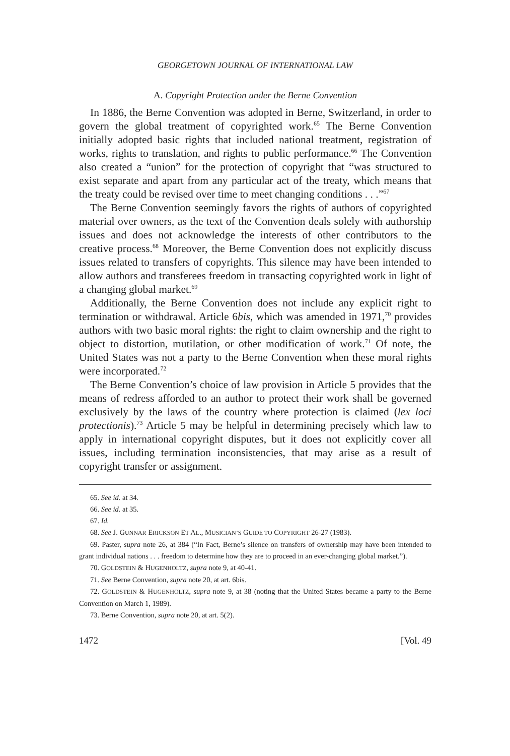GEORGETOWN JOURNAL OF INTERNATIONAL LAW
A. Copyright Protection under the Berne Convention
In 1886, the Berne Convention was adopted in Berne, Switzerland, in order to govern the global treatment of copyrighted work.<sup>65</sup> The Berne Convention initially adopted basic rights that included national treatment, registration of works, rights to translation, and rights to public performance.<sup>66</sup> The Convention also created a “union” for the protection of copyright that “was structured to exist separate and apart from any particular act of the treaty, which means that the treaty could be revised over time to meet changing conditions . . .”<sup>67</sup>
The Berne Convention seemingly favors the rights of authors of copyrighted material over owners, as the text of the Convention deals solely with authorship issues and does not acknowledge the interests of other contributors to the creative process.<sup>68</sup> Moreover, the Berne Convention does not explicitly discuss issues related to transfers of copyrights. This silence may have been intended to allow authors and transferees freedom in transacting copyrighted work in light of a changing global market.<sup>69</sup>
Additionally, the Berne Convention does not include any explicit right to termination or withdrawal. Article 6bis, which was amended in 1971,<sup>70</sup> provides authors with two basic moral rights: the right to claim ownership and the right to object to distortion, mutilation, or other modification of work.<sup>71</sup> Of note, the United States was not a party to the Berne Convention when these moral rights were incorporated.<sup>72</sup>
The Berne Convention’s choice of law provision in Article 5 provides that the means of redress afforded to an author to protect their work shall be governed exclusively by the laws of the country where protection is claimed (lex loci protectionis).<sup>73</sup> Article 5 may be helpful in determining precisely which law to apply in international copyright disputes, but it does not explicitly cover all issues, including termination inconsistencies, that may arise as a result of copyright transfer or assignment.
65. See id. at 34.
66. See id. at 35.
67. Id.
68. See J. GUNNAR ERICKSON ET AL., MUSICIAN’S GUIDE TO COPYRIGHT 26-27 (1983).
69. Paster, supra note 26, at 384 (“In Fact, Berne’s silence on transfers of ownership may have been intended to grant individual nations . . . freedom to determine how they are to proceed in an ever-changing global market.”).
70. GOLDSTEIN & HUGENHOLTZ, supra note 9, at 40-41.
71. See Berne Convention, supra note 20, at art. 6bis.
72. GOLDSTEIN & HUGENHOLTZ, supra note 9, at 38 (noting that the United States became a party to the Berne Convention on March 1, 1989).
73. Berne Convention, supra note 20, at art. 5(2).
1472 [Vol. 49